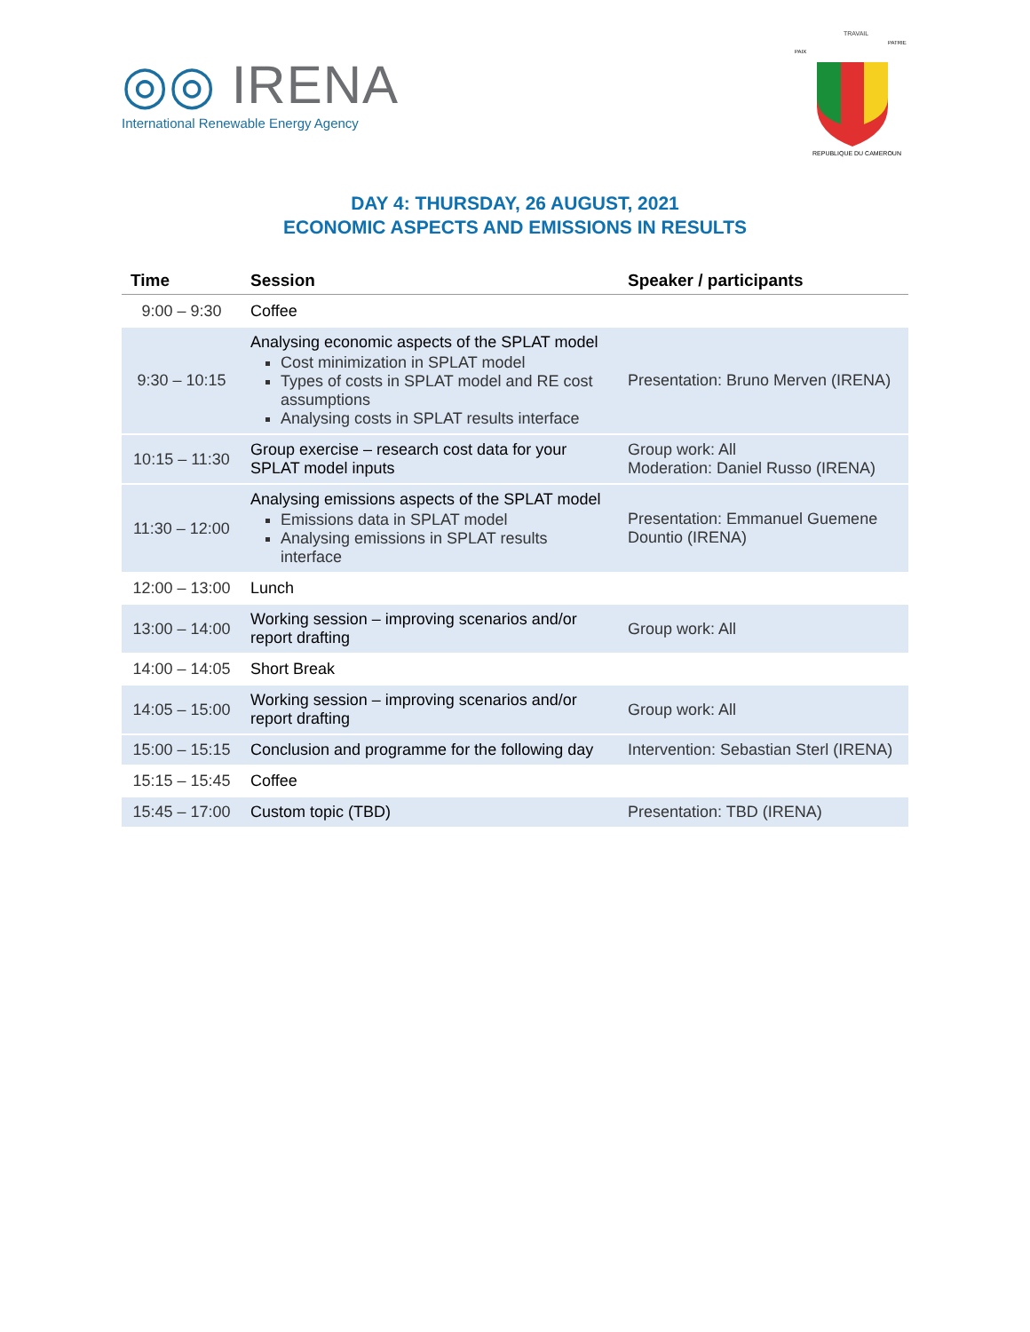◎◎ IRENA
International Renewable Energy Agency
TRAVAIL
PAIX
PATRIE
REPUBLIQUE DU CAMEROUN
DAY 4: THURSDAY, 26 AUGUST, 2021
ECONOMIC ASPECTS AND EMISSIONS IN RESULTS
| Time | Session | Speaker / participants |
| --- | --- | --- |
| 9:00 – 9:30 | Coffee | |
| 9:30 – 10:15 | Analysing economic aspects of the SPLAT model Cost minimization in SPLAT model Types of costs in SPLAT model and RE cost assumptions Analysing costs in SPLAT results interface | Presentation: Bruno Merven (IRENA) |
| 10:15 – 11:30 | Group exercise – research cost data for your SPLAT model inputs | Group work: All Moderation: Daniel Russo (IRENA) |
| 11:30 – 12:00 | Analysing emissions aspects of the SPLAT model Emissions data in SPLAT model Analysing emissions in SPLAT results interface | Presentation: Emmanuel Guemene Dountio (IRENA) |
| 12:00 – 13:00 | Lunch | |
| 13:00 – 14:00 | Working session – improving scenarios and/or report drafting | Group work: All |
| 14:00 – 14:05 | Short Break | |
| 14:05 – 15:00 | Working session – improving scenarios and/or report drafting | Group work: All |
| 15:00 – 15:15 | Conclusion and programme for the following day | Intervention: Sebastian Sterl (IRENA) |
| 15:15 – 15:45 | Coffee | |
| 15:45 – 17:00 | Custom topic (TBD) | Presentation: TBD (IRENA) |